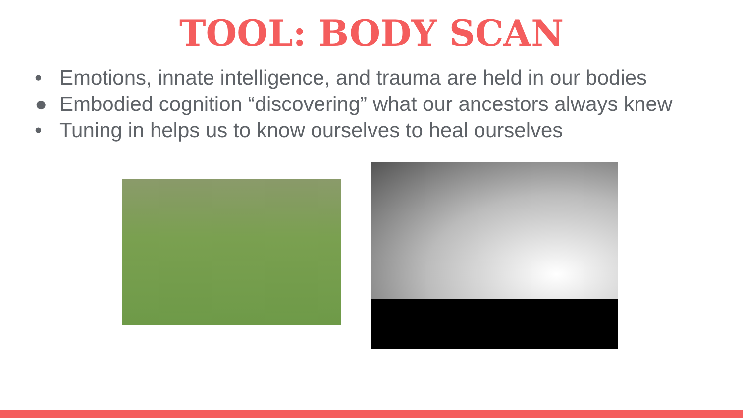TOOL: BODY SCAN
• Emotions, innate intelligence, and trauma are held in our bodies
● Embodied cognition “discovering” what our ancestors always knew
• Tuning in helps us to know ourselves to heal ourselves